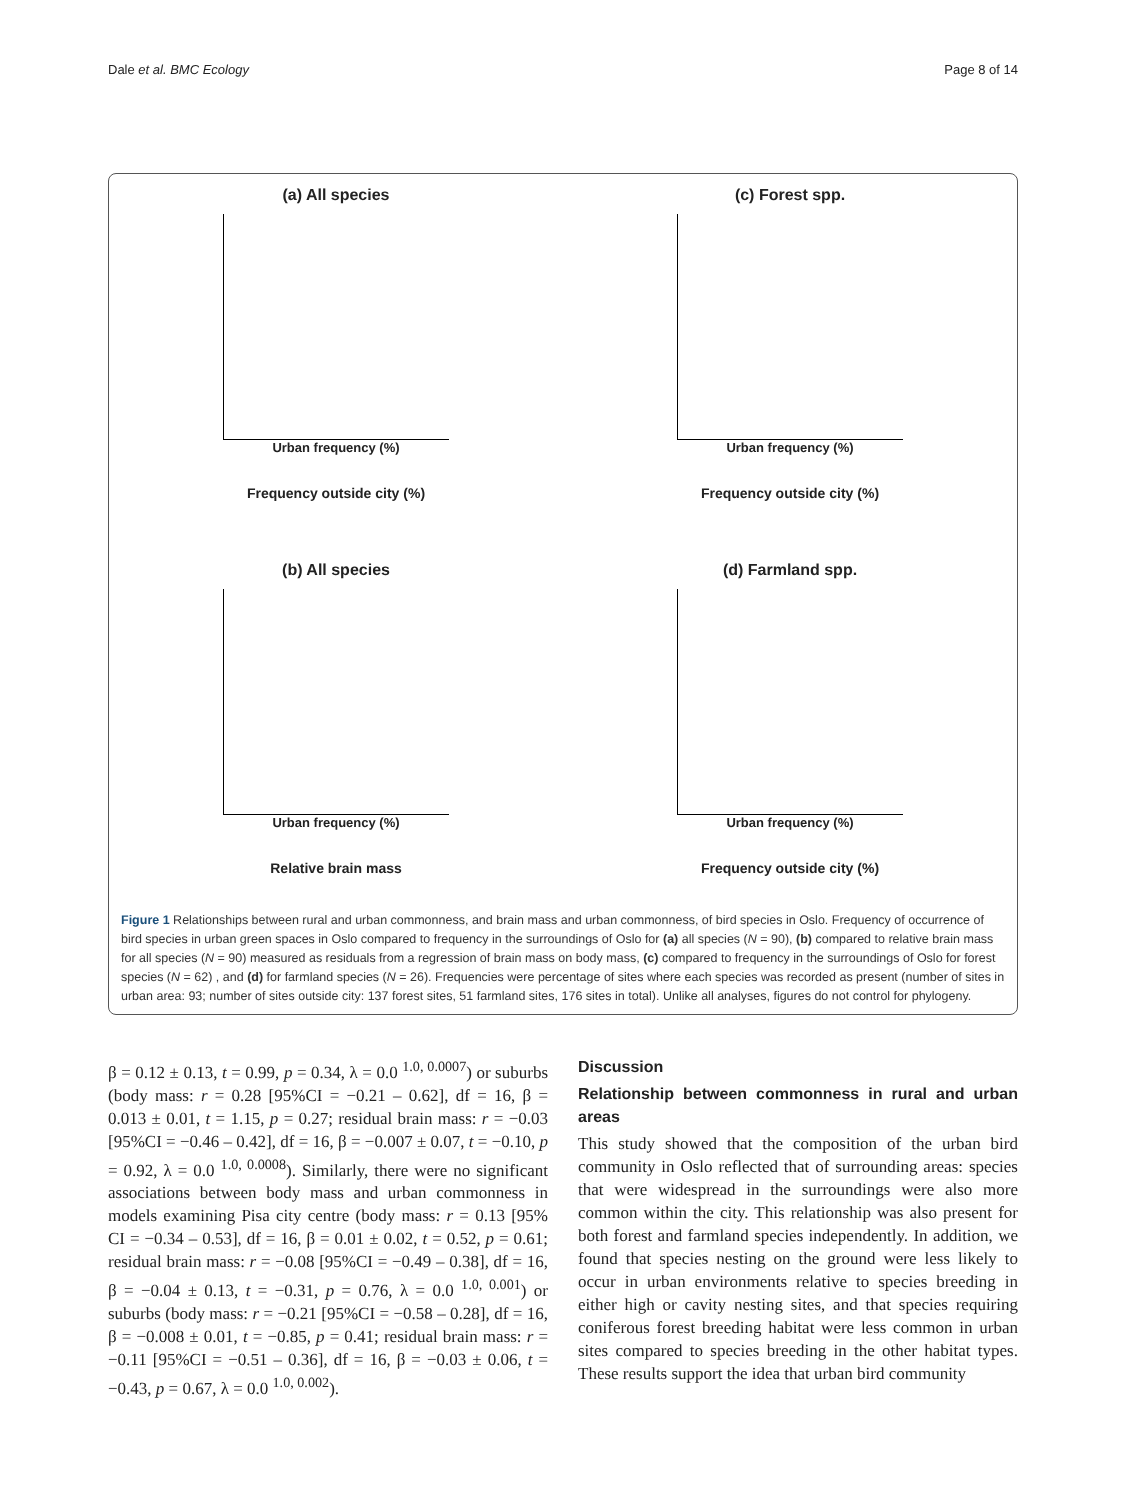Dale et al. BMC Ecology Page 8 of 14
(a) All species
Urban frequency (%)
Frequency outside city (%)
(c) Forest spp.
Urban frequency (%)
Frequency outside city (%)
(b) All species
Urban frequency (%)
Relative brain mass
(d) Farmland spp.
Urban frequency (%)
Frequency outside city (%)
Figure 1 Relationships between rural and urban commonness, and brain mass and urban commonness, of bird species in Oslo. Frequency of occurrence of bird species in urban green spaces in Oslo compared to frequency in the surroundings of Oslo for (a) all species (N = 90), (b) compared to relative brain mass for all species (N = 90) measured as residuals from a regression of brain mass on body mass, (c) compared to frequency in the surroundings of Oslo for forest species (N = 62) , and (d) for farmland species (N = 26). Frequencies were percentage of sites where each species was recorded as present (number of sites in urban area: 93; number of sites outside city: 137 forest sites, 51 farmland sites, 176 sites in total). Unlike all analyses, figures do not control for phylogeny.
β = 0.12 ± 0.13, t = 0.99, p = 0.34, λ = 0.0 <sup>1.0, 0.0007</sup>) or suburbs (body mass: r = 0.28 [95%CI = −0.21 – 0.62], df = 16, β = 0.013 ± 0.01, t = 1.15, p = 0.27; residual brain mass: r = −0.03 [95%CI = −0.46 – 0.42], df = 16, β = −0.007 ± 0.07, t = −0.10, p = 0.92, λ = 0.0 <sup>1.0, 0.0008</sup>). Similarly, there were no significant associations between body mass and urban commonness in models examining Pisa city centre (body mass: r = 0.13 [95% CI = −0.34 – 0.53], df = 16, β = 0.01 ± 0.02, t = 0.52, p = 0.61; residual brain mass: r = −0.08 [95%CI = −0.49 – 0.38], df = 16, β = −0.04 ± 0.13, t = −0.31, p = 0.76, λ = 0.0 <sup>1.0, 0.001</sup>) or suburbs (body mass: r = −0.21 [95%CI = −0.58 – 0.28], df = 16, β = −0.008 ± 0.01, t = −0.85, p = 0.41; residual brain mass: r = −0.11 [95%CI = −0.51 – 0.36], df = 16, β = −0.03 ± 0.06, t = −0.43, p = 0.67, λ = 0.0 <sup>1.0, 0.002</sup>).
Discussion
Relationship between commonness in rural and urban areas
This study showed that the composition of the urban bird community in Oslo reflected that of surrounding areas: species that were widespread in the surroundings were also more common within the city. This relationship was also present for both forest and farmland species independently. In addition, we found that species nesting on the ground were less likely to occur in urban environments relative to species breeding in either high or cavity nesting sites, and that species requiring coniferous forest breeding habitat were less common in urban sites compared to species breeding in the other habitat types. These results support the idea that urban bird community